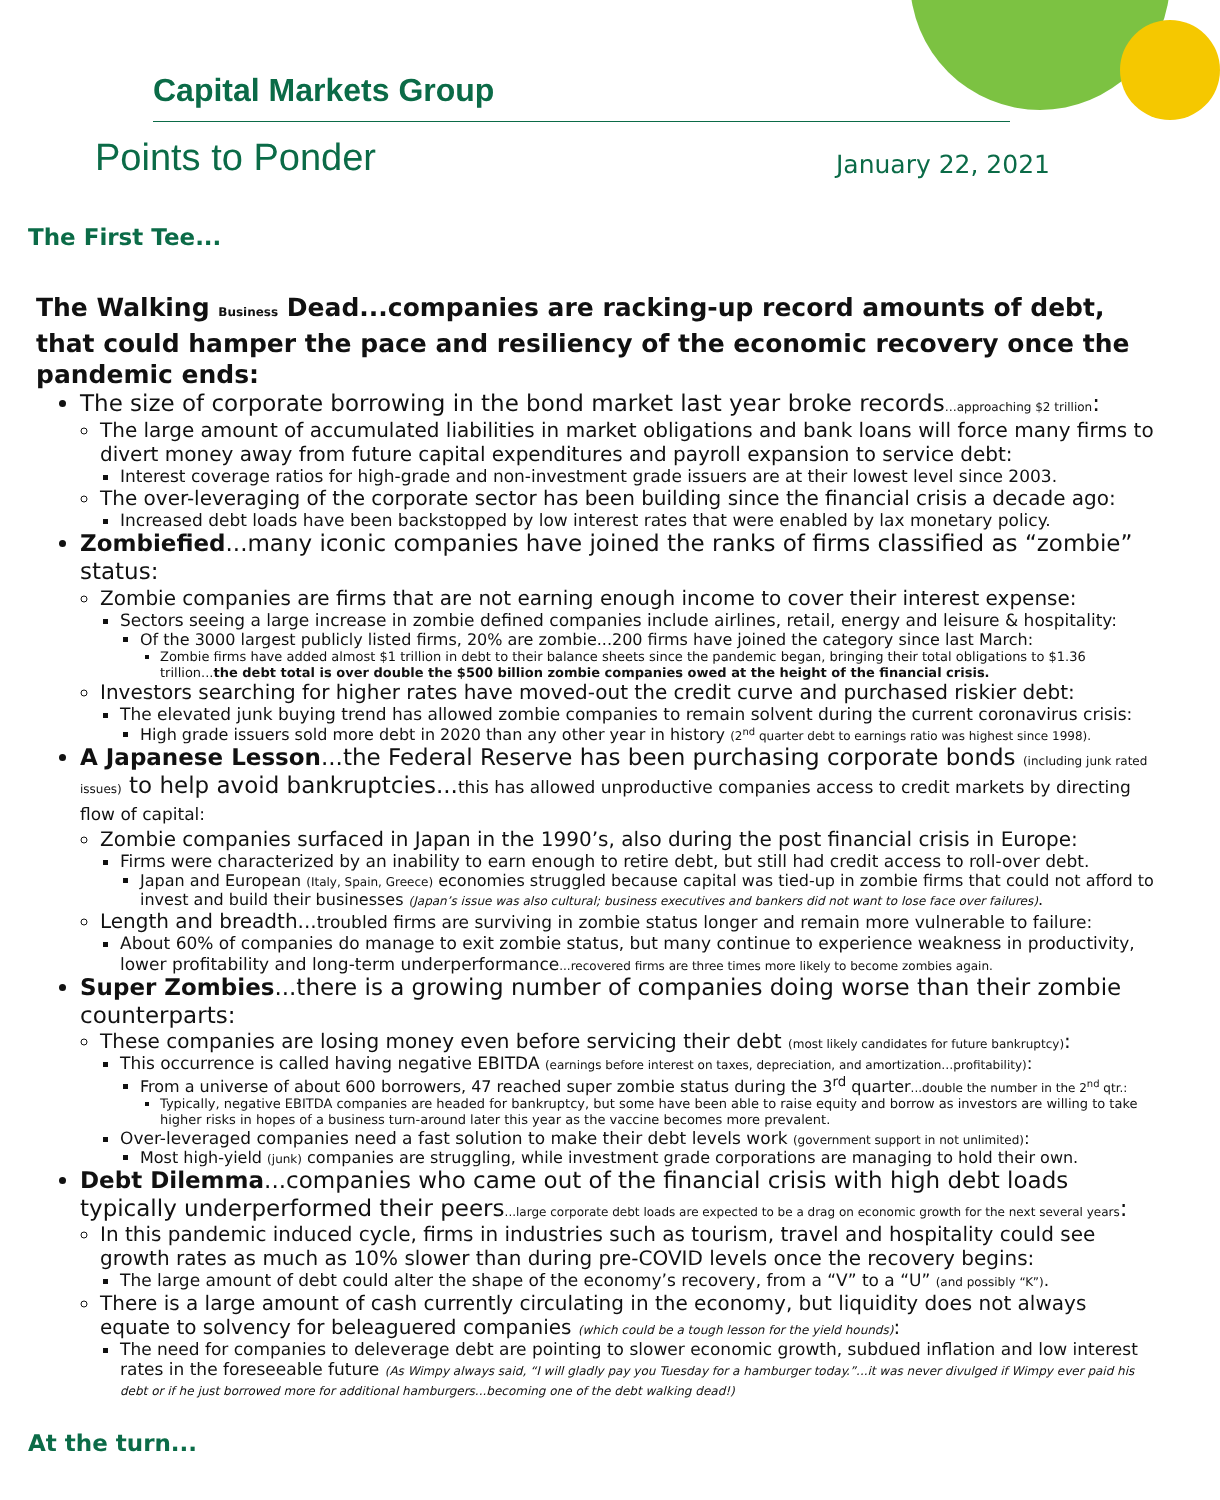Capital Markets Group
Points to Ponder
January 22, 2021
The First Tee...
The Walking Business Dead...companies are racking-up record amounts of debt, that could hamper the pace and resiliency of the economic recovery once the pandemic ends:
The size of corporate borrowing in the bond market last year broke records…approaching $2 trillion:
The large amount of accumulated liabilities in market obligations and bank loans will force many firms to divert money away from future capital expenditures and payroll expansion to service debt:
Interest coverage ratios for high-grade and non-investment grade issuers are at their lowest level since 2003.
The over-leveraging of the corporate sector has been building since the financial crisis a decade ago:
Increased debt loads have been backstopped by low interest rates that were enabled by lax monetary policy.
Zombiefied...many iconic companies have joined the ranks of firms classified as “zombie” status:
Zombie companies are firms that are not earning enough income to cover their interest expense:
Sectors seeing a large increase in zombie defined companies include airlines, retail, energy and leisure & hospitality:
Of the 3000 largest publicly listed firms, 20% are zombie...200 firms have joined the category since last March:
Zombie firms have added almost $1 trillion in debt to their balance sheets since the pandemic began, bringing their total obligations to $1.36 trillion...the debt total is over double the $500 billion zombie companies owed at the height of the financial crisis.
Investors searching for higher rates have moved-out the credit curve and purchased riskier debt:
The elevated junk buying trend has allowed zombie companies to remain solvent during the current coronavirus crisis:
High grade issuers sold more debt in 2020 than any other year in history (2<sup>nd</sup> quarter debt to earnings ratio was highest since 1998).
A Japanese Lesson...the Federal Reserve has been purchasing corporate bonds (including junk rated issues) to help avoid bankruptcies...this has allowed unproductive companies access to credit markets by directing flow of capital:
Zombie companies surfaced in Japan in the 1990’s, also during the post financial crisis in Europe:
Firms were characterized by an inability to earn enough to retire debt, but still had credit access to roll-over debt.
Japan and European (Italy, Spain, Greece) economies struggled because capital was tied-up in zombie firms that could not afford to invest and build their businesses (Japan’s issue was also cultural; business executives and bankers did not want to lose face over failures).
Length and breadth...troubled firms are surviving in zombie status longer and remain more vulnerable to failure:
About 60% of companies do manage to exit zombie status, but many continue to experience weakness in productivity, lower profitability and long-term underperformance...recovered firms are three times more likely to become zombies again.
Super Zombies...there is a growing number of companies doing worse than their zombie counterparts:
These companies are losing money even before servicing their debt (most likely candidates for future bankruptcy):
This occurrence is called having negative EBITDA (earnings before interest on taxes, depreciation, and amortization…profitability):
From a universe of about 600 borrowers, 47 reached super zombie status during the 3<sup>rd</sup> quarter...double the number in the 2<sup>nd</sup> qtr.:
Typically, negative EBITDA companies are headed for bankruptcy, but some have been able to raise equity and borrow as investors are willing to take higher risks in hopes of a business turn-around later this year as the vaccine becomes more prevalent.
Over-leveraged companies need a fast solution to make their debt levels work (government support in not unlimited):
Most high-yield (junk) companies are struggling, while investment grade corporations are managing to hold their own.
Debt Dilemma...companies who came out of the financial crisis with high debt loads typically underperformed their peers...large corporate debt loads are expected to be a drag on economic growth for the next several years:
In this pandemic induced cycle, firms in industries such as tourism, travel and hospitality could see growth rates as much as 10% slower than during pre-COVID levels once the recovery begins:
The large amount of debt could alter the shape of the economy’s recovery, from a “V” to a “U” (and possibly “K”).
There is a large amount of cash currently circulating in the economy, but liquidity does not always equate to solvency for beleaguered companies (which could be a tough lesson for the yield hounds):
The need for companies to deleverage debt are pointing to slower economic growth, subdued inflation and low interest rates in the foreseeable future (As Wimpy always said, “I will gladly pay you Tuesday for a hamburger today.”...it was never divulged if Wimpy ever paid his debt or if he just borrowed more for additional hamburgers...becoming one of the debt walking dead!)
At the turn...